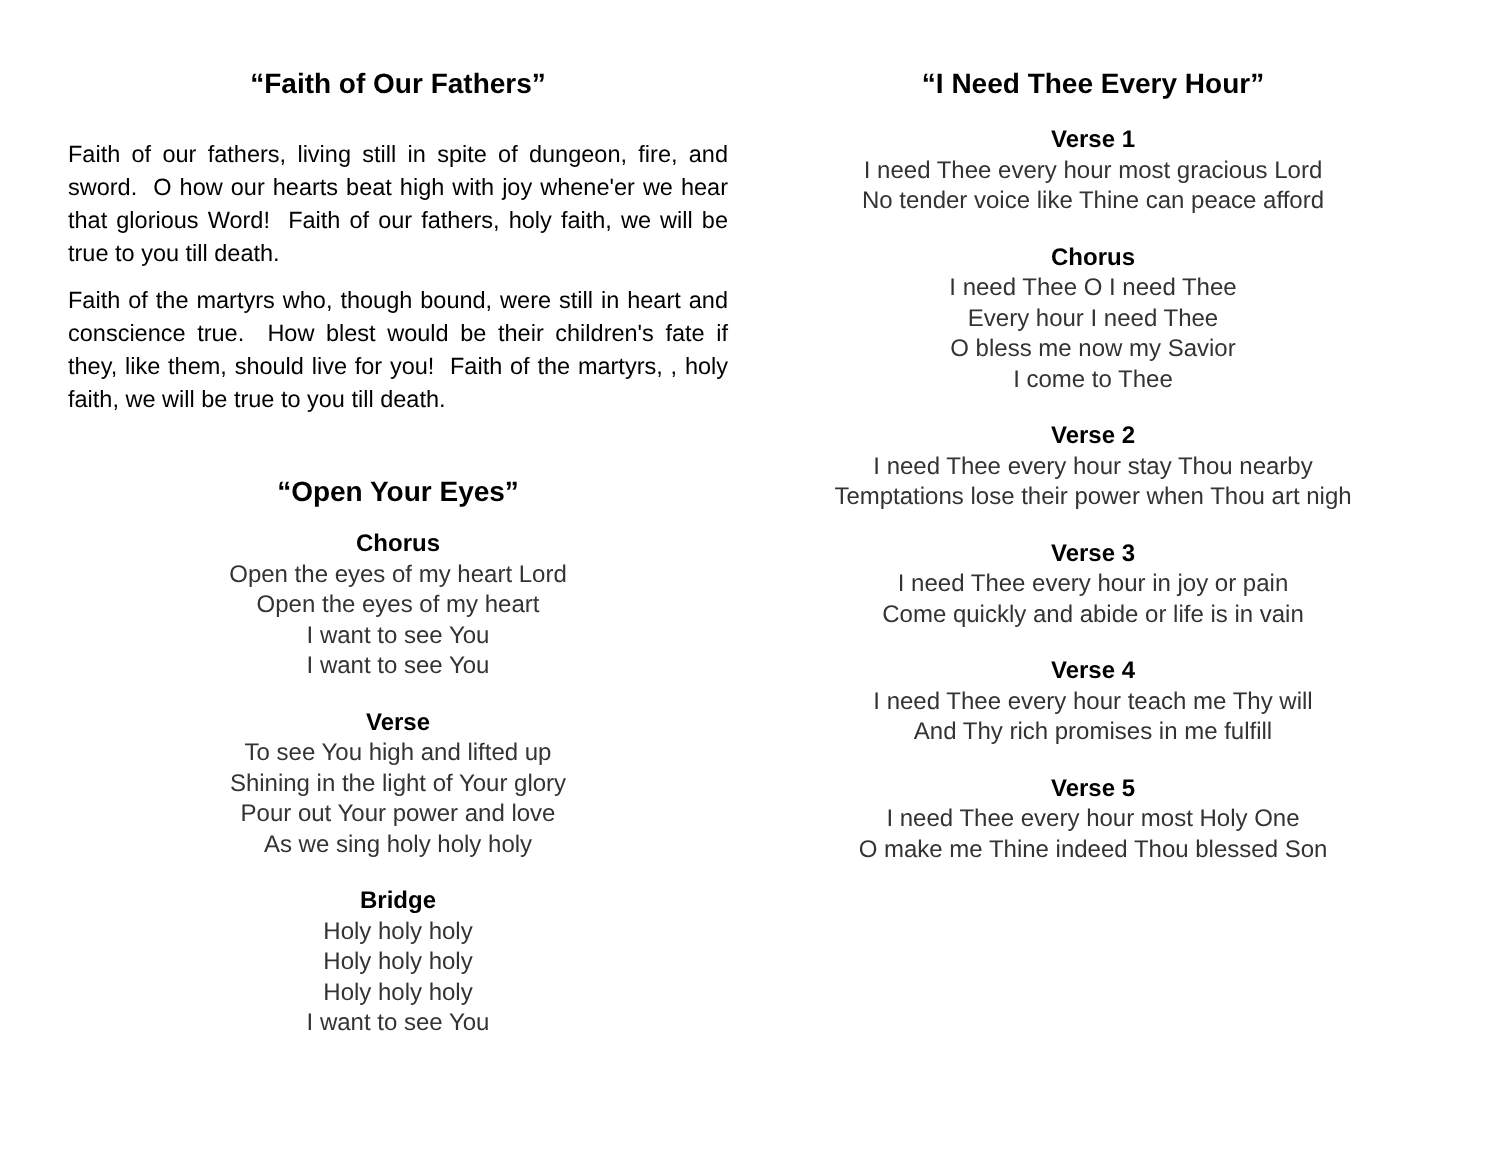“Faith of Our Fathers”
Faith of our fathers, living still in spite of dungeon, fire, and sword. O how our hearts beat high with joy whene'er we hear that glorious Word! Faith of our fathers, holy faith, we will be true to you till death.
Faith of the martyrs who, though bound, were still in heart and conscience true. How blest would be their children's fate if they, like them, should live for you! Faith of the martyrs, , holy faith, we will be true to you till death.
“Open Your Eyes”
Chorus
Open the eyes of my heart Lord
Open the eyes of my heart
I want to see You
I want to see You
Verse
To see You high and lifted up
Shining in the light of Your glory
Pour out Your power and love
As we sing holy holy holy
Bridge
Holy holy holy
Holy holy holy
Holy holy holy
I want to see You
“I Need Thee Every Hour”
Verse 1
I need Thee every hour most gracious Lord
No tender voice like Thine can peace afford
Chorus
I need Thee O I need Thee
Every hour I need Thee
O bless me now my Savior
I come to Thee
Verse 2
I need Thee every hour stay Thou nearby
Temptations lose their power when Thou art nigh
Verse 3
I need Thee every hour in joy or pain
Come quickly and abide or life is in vain
Verse 4
I need Thee every hour teach me Thy will
And Thy rich promises in me fulfill
Verse 5
I need Thee every hour most Holy One
O make me Thine indeed Thou blessed Son